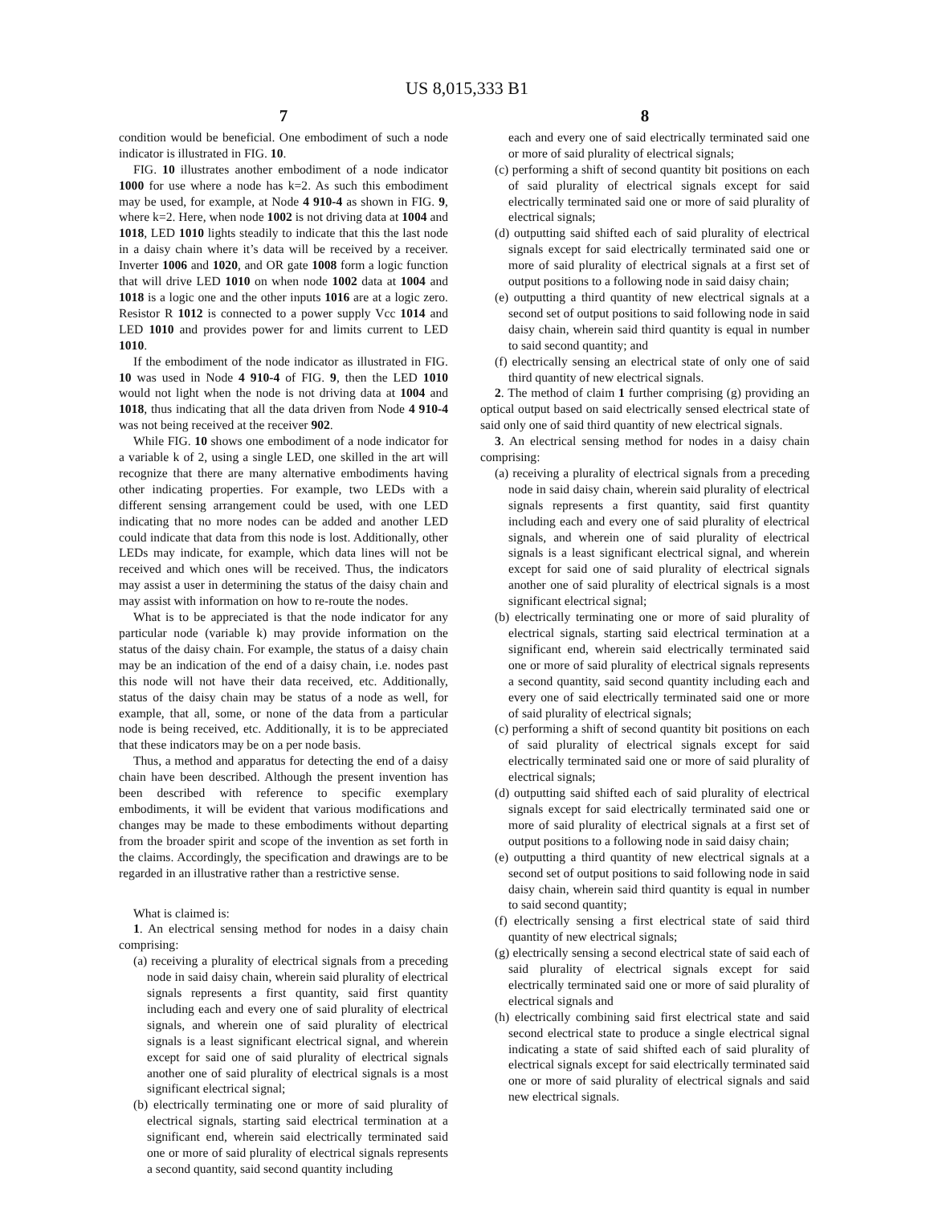US 8,015,333 B1
7
condition would be beneficial. One embodiment of such a node indicator is illustrated in FIG. 10.
FIG. 10 illustrates another embodiment of a node indicator 1000 for use where a node has k=2. As such this embodiment may be used, for example, at Node 4 910-4 as shown in FIG. 9, where k=2. Here, when node 1002 is not driving data at 1004 and 1018, LED 1010 lights steadily to indicate that this the last node in a daisy chain where it’s data will be received by a receiver. Inverter 1006 and 1020, and OR gate 1008 form a logic function that will drive LED 1010 on when node 1002 data at 1004 and 1018 is a logic one and the other inputs 1016 are at a logic zero. Resistor R 1012 is connected to a power supply Vcc 1014 and LED 1010 and provides power for and limits current to LED 1010.
If the embodiment of the node indicator as illustrated in FIG. 10 was used in Node 4 910-4 of FIG. 9, then the LED 1010 would not light when the node is not driving data at 1004 and 1018, thus indicating that all the data driven from Node 4 910-4 was not being received at the receiver 902.
While FIG. 10 shows one embodiment of a node indicator for a variable k of 2, using a single LED, one skilled in the art will recognize that there are many alternative embodiments having other indicating properties. For example, two LEDs with a different sensing arrangement could be used, with one LED indicating that no more nodes can be added and another LED could indicate that data from this node is lost. Additionally, other LEDs may indicate, for example, which data lines will not be received and which ones will be received. Thus, the indicators may assist a user in determining the status of the daisy chain and may assist with information on how to re-route the nodes.
What is to be appreciated is that the node indicator for any particular node (variable k) may provide information on the status of the daisy chain. For example, the status of a daisy chain may be an indication of the end of a daisy chain, i.e. nodes past this node will not have their data received, etc. Additionally, status of the daisy chain may be status of a node as well, for example, that all, some, or none of the data from a particular node is being received, etc. Additionally, it is to be appreciated that these indicators may be on a per node basis.
Thus, a method and apparatus for detecting the end of a daisy chain have been described. Although the present invention has been described with reference to specific exemplary embodiments, it will be evident that various modifications and changes may be made to these embodiments without departing from the broader spirit and scope of the invention as set forth in the claims. Accordingly, the specification and drawings are to be regarded in an illustrative rather than a restrictive sense.
What is claimed is:
1. An electrical sensing method for nodes in a daisy chain comprising:
(a) receiving a plurality of electrical signals from a preceding node in said daisy chain, wherein said plurality of electrical signals represents a first quantity, said first quantity including each and every one of said plurality of electrical signals, and wherein one of said plurality of electrical signals is a least significant electrical signal, and wherein except for said one of said plurality of electrical signals another one of said plurality of electrical signals is a most significant electrical signal;
(b) electrically terminating one or more of said plurality of electrical signals, starting said electrical termination at a significant end, wherein said electrically terminated said one or more of said plurality of electrical signals represents a second quantity, said second quantity including
8
each and every one of said electrically terminated said one or more of said plurality of electrical signals;
(c) performing a shift of second quantity bit positions on each of said plurality of electrical signals except for said electrically terminated said one or more of said plurality of electrical signals;
(d) outputting said shifted each of said plurality of electrical signals except for said electrically terminated said one or more of said plurality of electrical signals at a first set of output positions to a following node in said daisy chain;
(e) outputting a third quantity of new electrical signals at a second set of output positions to said following node in said daisy chain, wherein said third quantity is equal in number to said second quantity; and
(f) electrically sensing an electrical state of only one of said third quantity of new electrical signals.
2. The method of claim 1 further comprising (g) providing an optical output based on said electrically sensed electrical state of said only one of said third quantity of new electrical signals.
3. An electrical sensing method for nodes in a daisy chain comprising:
(a) receiving a plurality of electrical signals from a preceding node in said daisy chain, wherein said plurality of electrical signals represents a first quantity, said first quantity including each and every one of said plurality of electrical signals, and wherein one of said plurality of electrical signals is a least significant electrical signal, and wherein except for said one of said plurality of electrical signals another one of said plurality of electrical signals is a most significant electrical signal;
(b) electrically terminating one or more of said plurality of electrical signals, starting said electrical termination at a significant end, wherein said electrically terminated said one or more of said plurality of electrical signals represents a second quantity, said second quantity including each and every one of said electrically terminated said one or more of said plurality of electrical signals;
(c) performing a shift of second quantity bit positions on each of said plurality of electrical signals except for said electrically terminated said one or more of said plurality of electrical signals;
(d) outputting said shifted each of said plurality of electrical signals except for said electrically terminated said one or more of said plurality of electrical signals at a first set of output positions to a following node in said daisy chain;
(e) outputting a third quantity of new electrical signals at a second set of output positions to said following node in said daisy chain, wherein said third quantity is equal in number to said second quantity;
(f) electrically sensing a first electrical state of said third quantity of new electrical signals;
(g) electrically sensing a second electrical state of said each of said plurality of electrical signals except for said electrically terminated said one or more of said plurality of electrical signals and
(h) electrically combining said first electrical state and said second electrical state to produce a single electrical signal indicating a state of said shifted each of said plurality of electrical signals except for said electrically terminated said one or more of said plurality of electrical signals and said new electrical signals.